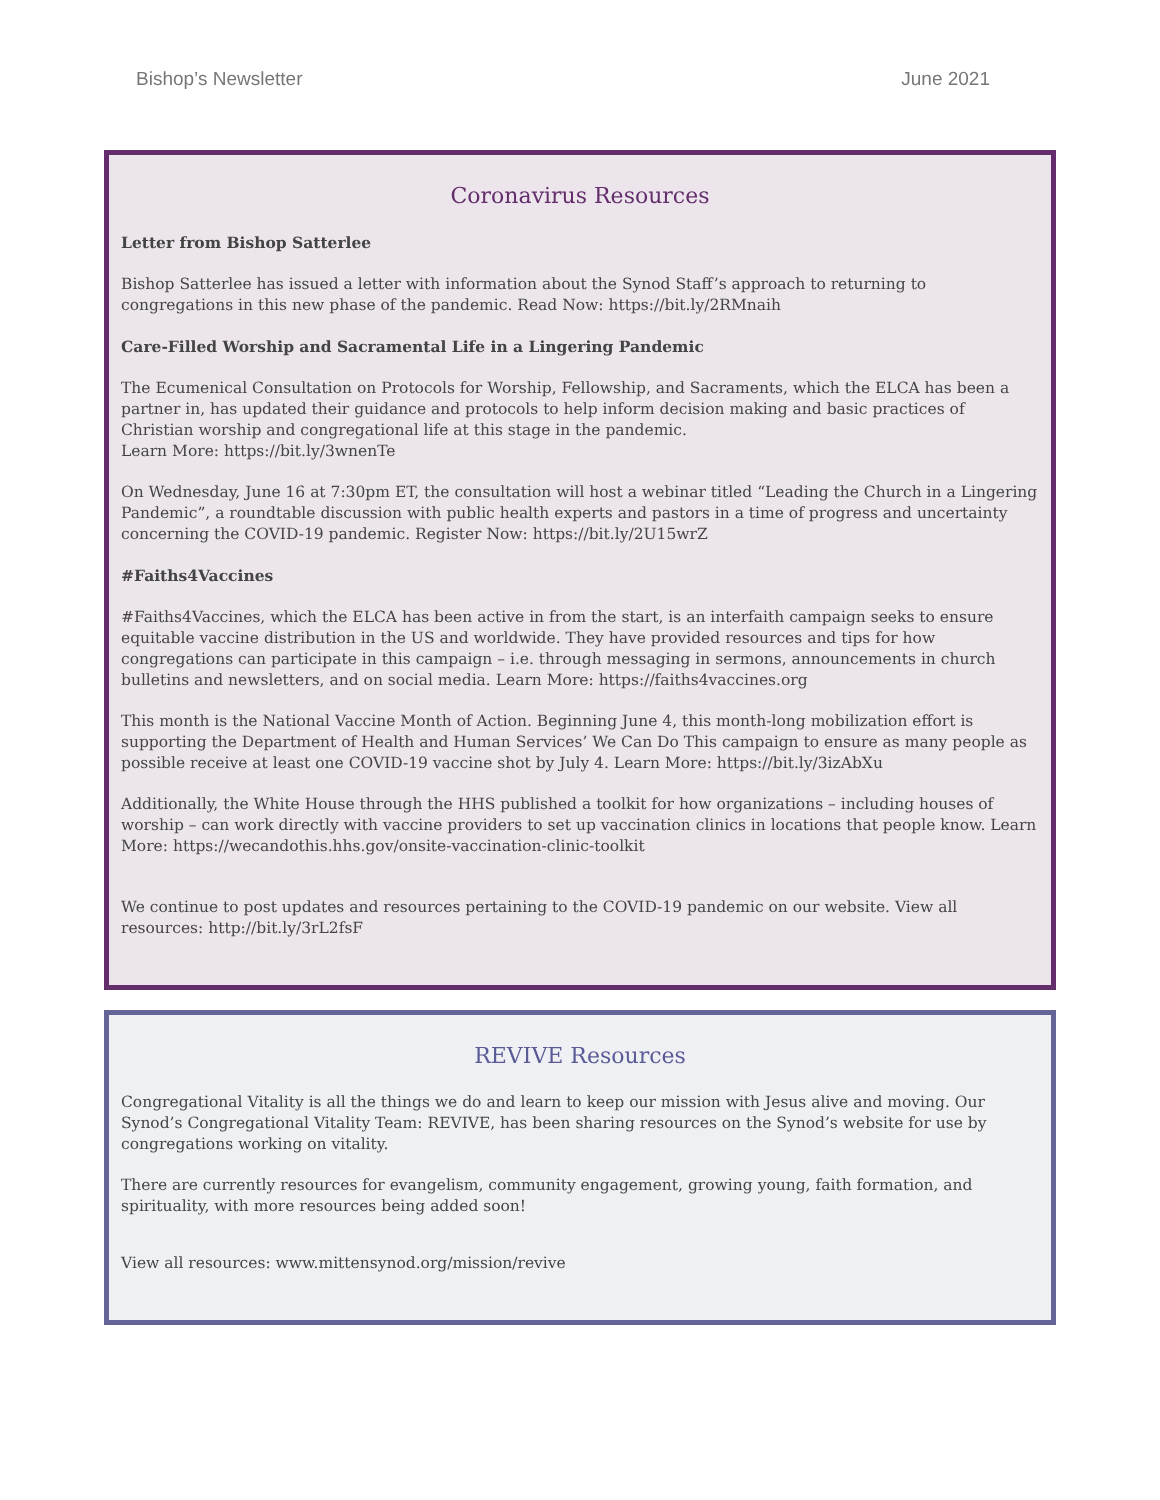Bishop’s Newsletter June 2021
Coronavirus Resources
Letter from Bishop Satterlee
Bishop Satterlee has issued a letter with information about the Synod Staff’s approach to returning to congregations in this new phase of the pandemic. Read Now: https://bit.ly/2RMnaih
Care-Filled Worship and Sacramental Life in a Lingering Pandemic
The Ecumenical Consultation on Protocols for Worship, Fellowship, and Sacraments, which the ELCA has been a partner in, has updated their guidance and protocols to help inform decision making and basic practices of Christian worship and congregational life at this stage in the pandemic.
Learn More: https://bit.ly/3wnenTe
On Wednesday, June 16 at 7:30pm ET, the consultation will host a webinar titled “Leading the Church in a Lingering Pandemic”, a roundtable discussion with public health experts and pastors in a time of progress and uncertainty concerning the COVID-19 pandemic. Register Now: https://bit.ly/2U15wrZ
#Faiths4Vaccines
#Faiths4Vaccines, which the ELCA has been active in from the start, is an interfaith campaign seeks to ensure equitable vaccine distribution in the US and worldwide. They have provided resources and tips for how congregations can participate in this campaign – i.e. through messaging in sermons, announcements in church bulletins and newsletters, and on social media. Learn More: https://faiths4vaccines.org
This month is the National Vaccine Month of Action. Beginning June 4, this month-long mobilization effort is supporting the Department of Health and Human Services’ We Can Do This campaign to ensure as many people as possible receive at least one COVID-19 vaccine shot by July 4. Learn More: https://bit.ly/3izAbXu
Additionally, the White House through the HHS published a toolkit for how organizations – including houses of worship – can work directly with vaccine providers to set up vaccination clinics in locations that people know. Learn More: https://wecandothis.hhs.gov/onsite-vaccination-clinic-toolkit
We continue to post updates and resources pertaining to the COVID-19 pandemic on our website. View all resources: http://bit.ly/3rL2fsF
REVIVE Resources
Congregational Vitality is all the things we do and learn to keep our mission with Jesus alive and moving. Our Synod’s Congregational Vitality Team: REVIVE, has been sharing resources on the Synod’s website for use by congregations working on vitality.
There are currently resources for evangelism, community engagement, growing young, faith formation, and spirituality, with more resources being added soon!
View all resources: www.mittensynod.org/mission/revive